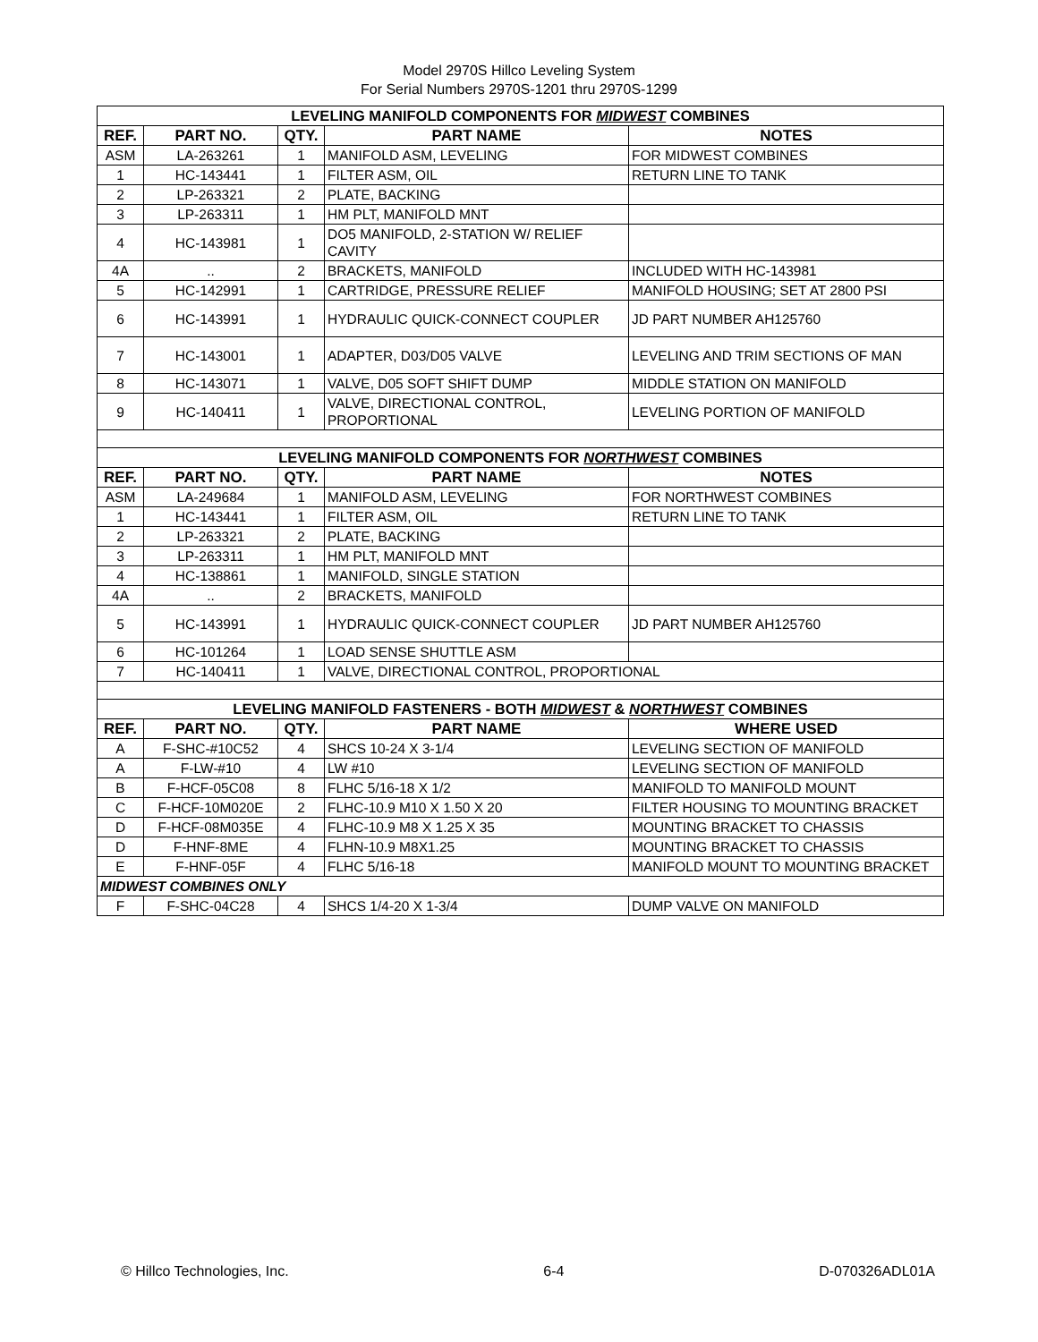Model 2970S Hillco Leveling System
For Serial Numbers 2970S-1201 thru 2970S-1299
| LEVELING MANIFOLD COMPONENTS FOR MIDWEST COMBINES | | | | |
| REF. | PART NO. | QTY. | PART NAME | NOTES |
| ASM | LA-263261 | 1 | MANIFOLD ASM, LEVELING | FOR MIDWEST COMBINES |
| 1 | HC-143441 | 1 | FILTER ASM, OIL | RETURN LINE TO TANK |
| 2 | LP-263321 | 2 | PLATE, BACKING | |
| 3 | LP-263311 | 1 | HM PLT, MANIFOLD MNT | |
| 4 | HC-143981 | 1 | DO5 MANIFOLD, 2-STATION W/ RELIEF CAVITY | |
| 4A | .. | 2 | BRACKETS, MANIFOLD | INCLUDED WITH HC-143981 |
| 5 | HC-142991 | 1 | CARTRIDGE, PRESSURE RELIEF | MANIFOLD HOUSING; SET AT 2800 PSI |
| 6 | HC-143991 | 1 | HYDRAULIC QUICK-CONNECT COUPLER | JD PART NUMBER AH125760 |
| 7 | HC-143001 | 1 | ADAPTER, D03/D05 VALVE | LEVELING AND TRIM SECTIONS OF MAN |
| 8 | HC-143071 | 1 | VALVE, D05 SOFT SHIFT DUMP | MIDDLE STATION ON MANIFOLD |
| 9 | HC-140411 | 1 | VALVE, DIRECTIONAL CONTROL, PROPORTIONAL | LEVELING PORTION OF MANIFOLD |
| LEVELING MANIFOLD COMPONENTS FOR NORTHWEST COMBINES | | | | |
| REF. | PART NO. | QTY. | PART NAME | NOTES |
| ASM | LA-249684 | 1 | MANIFOLD ASM, LEVELING | FOR NORTHWEST COMBINES |
| 1 | HC-143441 | 1 | FILTER ASM, OIL | RETURN LINE TO TANK |
| 2 | LP-263321 | 2 | PLATE, BACKING | |
| 3 | LP-263311 | 1 | HM PLT, MANIFOLD MNT | |
| 4 | HC-138861 | 1 | MANIFOLD, SINGLE STATION | |
| 4A | .. | 2 | BRACKETS, MANIFOLD | |
| 5 | HC-143991 | 1 | HYDRAULIC QUICK-CONNECT COUPLER | JD PART NUMBER AH125760 |
| 6 | HC-101264 | 1 | LOAD SENSE SHUTTLE ASM | |
| 7 | HC-140411 | 1 | VALVE, DIRECTIONAL CONTROL, PROPORTIONAL | |
| LEVELING MANIFOLD FASTENERS - BOTH MIDWEST & NORTHWEST COMBINES | | | | |
| REF. | PART NO. | QTY. | PART NAME | WHERE USED |
| A | F-SHC-#10C52 | 4 | SHCS 10-24 X 3-1/4 | LEVELING SECTION OF MANIFOLD |
| A | F-LW-#10 | 4 | LW #10 | LEVELING SECTION OF MANIFOLD |
| B | F-HCF-05C08 | 8 | FLHC 5/16-18 X 1/2 | MANIFOLD TO MANIFOLD MOUNT |
| C | F-HCF-10M020E | 2 | FLHC-10.9 M10 X 1.50 X 20 | FILTER HOUSING TO MOUNTING BRACKET |
| D | F-HCF-08M035E | 4 | FLHC-10.9 M8 X 1.25 X 35 | MOUNTING BRACKET TO CHASSIS |
| D | F-HNF-8ME | 4 | FLHN-10.9 M8X1.25 | MOUNTING BRACKET TO CHASSIS |
| E | F-HNF-05F | 4 | FLHC 5/16-18 | MANIFOLD MOUNT TO MOUNTING BRACKET |
| MIDWEST COMBINES ONLY | | | | |
| F | F-SHC-04C28 | 4 | SHCS 1/4-20 X 1-3/4 | DUMP VALVE ON MANIFOLD |
© Hillco Technologies, Inc. 6-4 D-070326ADL01A